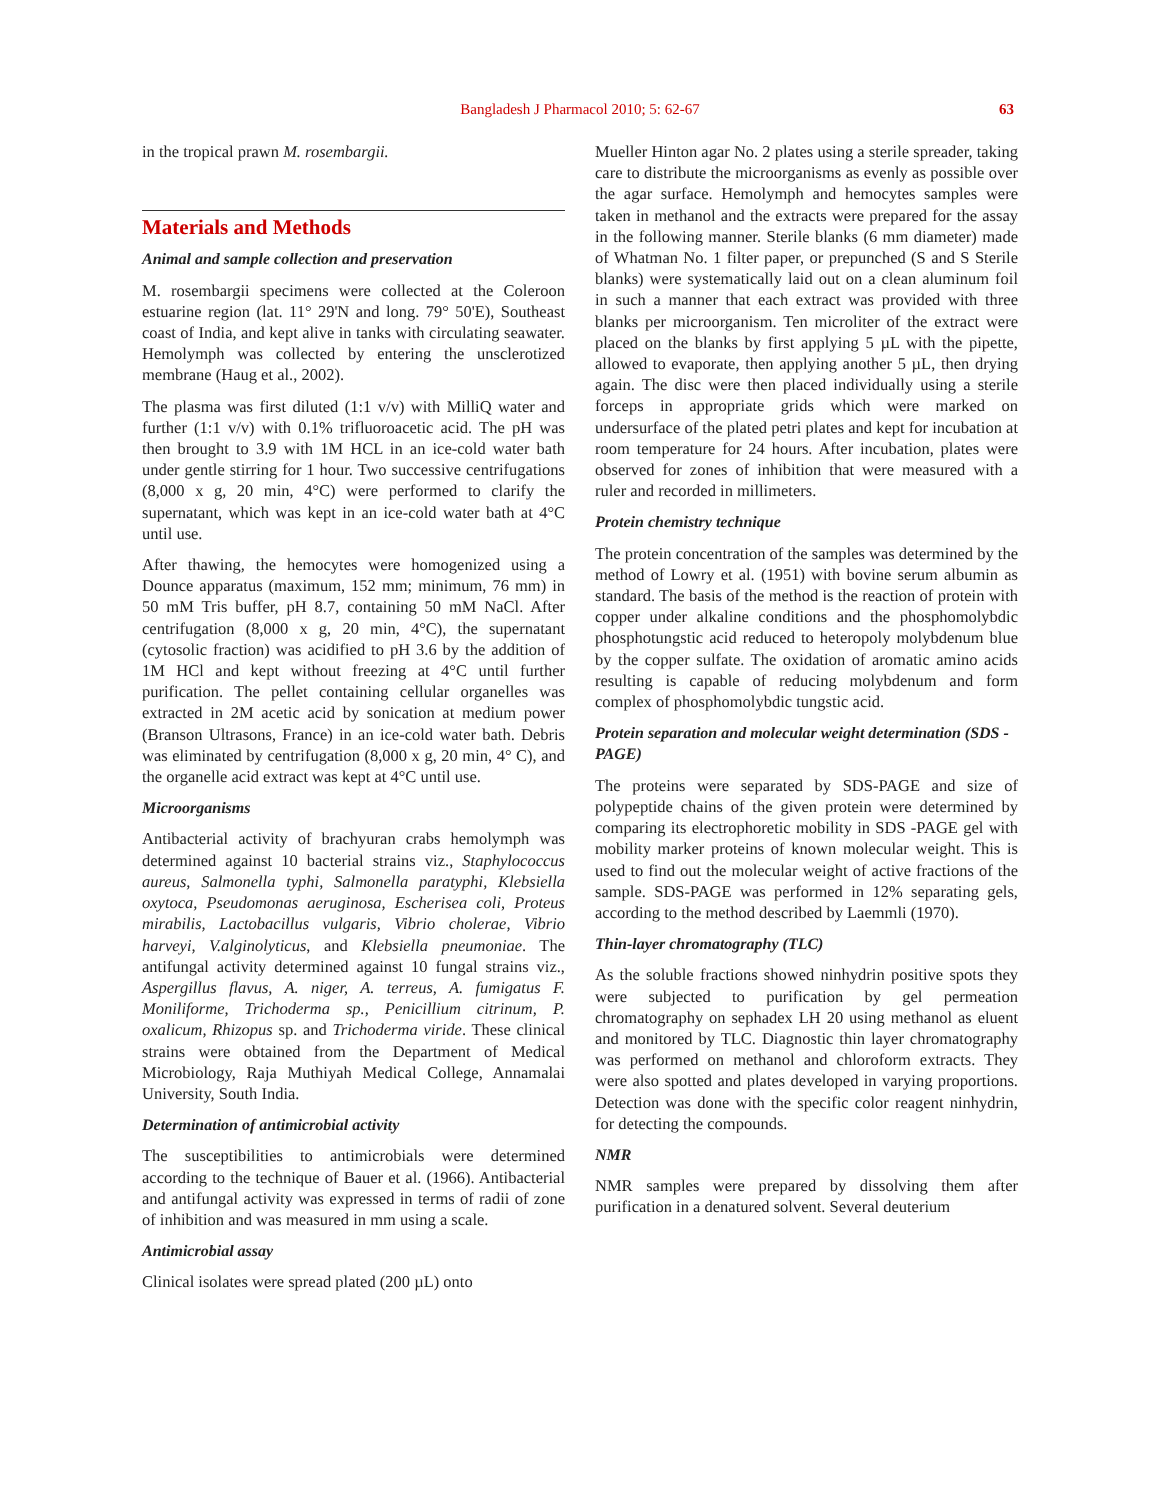Bangladesh J Pharmacol 2010; 5: 62-67 63
in the tropical prawn M. rosembargii.
Materials and Methods
Animal and sample collection and preservation
M. rosembargii specimens were collected at the Coleroon estuarine region (lat. 11° 29'N and long. 79° 50'E), Southeast coast of India, and kept alive in tanks with circulating seawater. Hemolymph was collected by entering the unsclerotized membrane (Haug et al., 2002).
The plasma was first diluted (1:1 v/v) with MilliQ water and further (1:1 v/v) with 0.1% trifluoroacetic acid. The pH was then brought to 3.9 with 1M HCL in an ice-cold water bath under gentle stirring for 1 hour. Two successive centrifugations (8,000 x g, 20 min, 4°C) were performed to clarify the supernatant, which was kept in an ice-cold water bath at 4°C until use.
After thawing, the hemocytes were homogenized using a Dounce apparatus (maximum, 152 mm; minimum, 76 mm) in 50 mM Tris buffer, pH 8.7, containing 50 mM NaCl. After centrifugation (8,000 x g, 20 min, 4°C), the supernatant (cytosolic fraction) was acidified to pH 3.6 by the addition of 1M HCl and kept without freezing at 4°C until further purification. The pellet containing cellular organelles was extracted in 2M acetic acid by sonication at medium power (Branson Ultrasons, France) in an ice-cold water bath. Debris was eliminated by centrifugation (8,000 x g, 20 min, 4° C), and the organelle acid extract was kept at 4°C until use.
Microorganisms
Antibacterial activity of brachyuran crabs hemolymph was determined against 10 bacterial strains viz., Staphylococcus aureus, Salmonella typhi, Salmonella paratyphi, Klebsiella oxytoca, Pseudomonas aeruginosa, Escherisea coli, Proteus mirabilis, Lactobacillus vulgaris, Vibrio cholerae, Vibrio harveyi, V.alginolyticus, and Klebsiella pneumoniae. The antifungal activity determined against 10 fungal strains viz., Aspergillus flavus, A. niger, A. terreus, A. fumigatus F. Moniliforme, Trichoderma sp., Penicillium citrinum, P. oxalicum, Rhizopus sp. and Trichoderma viride. These clinical strains were obtained from the Department of Medical Microbiology, Raja Muthiyah Medical College, Annamalai University, South India.
Determination of antimicrobial activity
The susceptibilities to antimicrobials were determined according to the technique of Bauer et al. (1966). Antibacterial and antifungal activity was expressed in terms of radii of zone of inhibition and was measured in mm using a scale.
Antimicrobial assay
Clinical isolates were spread plated (200 µL) onto
Mueller Hinton agar No. 2 plates using a sterile spreader, taking care to distribute the microorganisms as evenly as possible over the agar surface. Hemolymph and hemocytes samples were taken in methanol and the extracts were prepared for the assay in the following manner. Sterile blanks (6 mm diameter) made of Whatman No. 1 filter paper, or prepunched (S and S Sterile blanks) were systematically laid out on a clean aluminum foil in such a manner that each extract was provided with three blanks per microorganism. Ten microliter of the extract were placed on the blanks by first applying 5 µL with the pipette, allowed to evaporate, then applying another 5 µL, then drying again. The disc were then placed individually using a sterile forceps in appropriate grids which were marked on undersurface of the plated petri plates and kept for incubation at room temperature for 24 hours. After incubation, plates were observed for zones of inhibition that were measured with a ruler and recorded in millimeters.
Protein chemistry technique
The protein concentration of the samples was determined by the method of Lowry et al. (1951) with bovine serum albumin as standard. The basis of the method is the reaction of protein with copper under alkaline conditions and the phosphomolybdic phosphotungstic acid reduced to heteropoly molybdenum blue by the copper sulfate. The oxidation of aromatic amino acids resulting is capable of reducing molybdenum and form complex of phosphomolybdic tungstic acid.
Protein separation and molecular weight determination (SDS -PAGE)
The proteins were separated by SDS-PAGE and size of polypeptide chains of the given protein were determined by comparing its electrophoretic mobility in SDS -PAGE gel with mobility marker proteins of known molecular weight. This is used to find out the molecular weight of active fractions of the sample. SDS-PAGE was performed in 12% separating gels, according to the method described by Laemmli (1970).
Thin-layer chromatography (TLC)
As the soluble fractions showed ninhydrin positive spots they were subjected to purification by gel permeation chromatography on sephadex LH 20 using methanol as eluent and monitored by TLC. Diagnostic thin layer chromatography was performed on methanol and chloroform extracts. They were also spotted and plates developed in varying proportions. Detection was done with the specific color reagent ninhydrin, for detecting the compounds.
NMR
NMR samples were prepared by dissolving them after purification in a denatured solvent. Several deuterium